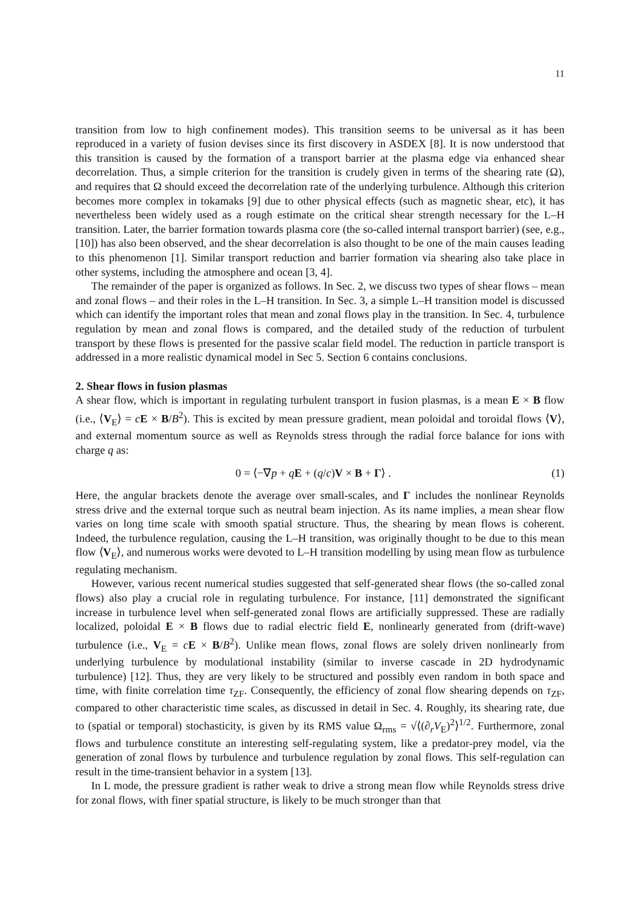11
transition from low to high confinement modes). This transition seems to be universal as it has been reproduced in a variety of fusion devises since its first discovery in ASDEX [8]. It is now understood that this transition is caused by the formation of a transport barrier at the plasma edge via enhanced shear decorrelation. Thus, a simple criterion for the transition is crudely given in terms of the shearing rate (Ω), and requires that Ω should exceed the decorrelation rate of the underlying turbulence. Although this criterion becomes more complex in tokamaks [9] due to other physical effects (such as magnetic shear, etc), it has nevertheless been widely used as a rough estimate on the critical shear strength necessary for the L–H transition. Later, the barrier formation towards plasma core (the so-called internal transport barrier) (see, e.g., [10]) has also been observed, and the shear decorrelation is also thought to be one of the main causes leading to this phenomenon [1]. Similar transport reduction and barrier formation via shearing also take place in other systems, including the atmosphere and ocean [3, 4].
The remainder of the paper is organized as follows. In Sec. 2, we discuss two types of shear flows – mean and zonal flows – and their roles in the L–H transition. In Sec. 3, a simple L–H transition model is discussed which can identify the important roles that mean and zonal flows play in the transition. In Sec. 4, turbulence regulation by mean and zonal flows is compared, and the detailed study of the reduction of turbulent transport by these flows is presented for the passive scalar field model. The reduction in particle transport is addressed in a more realistic dynamical model in Sec 5. Section 6 contains conclusions.
2. Shear flows in fusion plasmas
A shear flow, which is important in regulating turbulent transport in fusion plasmas, is a mean E × B flow (i.e., ⟨V<sub>E</sub>⟩ = cE × B/B<sup>2</sup>). This is excited by mean pressure gradient, mean poloidal and toroidal flows ⟨V⟩, and external momentum source as well as Reynolds stress through the radial force balance for ions with charge q as:
0 = ⟨−∇p + qE + (q/c)V × B + Γ⟩ . (1)
Here, the angular brackets denote the average over small-scales, and Γ includes the nonlinear Reynolds stress drive and the external torque such as neutral beam injection. As its name implies, a mean shear flow varies on long time scale with smooth spatial structure. Thus, the shearing by mean flows is coherent. Indeed, the turbulence regulation, causing the L–H transition, was originally thought to be due to this mean flow ⟨V<sub>E</sub>⟩, and numerous works were devoted to L–H transition modelling by using mean flow as turbulence regulating mechanism.
However, various recent numerical studies suggested that self-generated shear flows (the so-called zonal flows) also play a crucial role in regulating turbulence. For instance, [11] demonstrated the significant increase in turbulence level when self-generated zonal flows are artificially suppressed. These are radially localized, poloidal E × B flows due to radial electric field E, nonlinearly generated from (drift-wave) turbulence (i.e., V<sub>E</sub> = cE × B/B<sup>2</sup>). Unlike mean flows, zonal flows are solely driven nonlinearly from underlying turbulence by modulational instability (similar to inverse cascade in 2D hydrodynamic turbulence) [12]. Thus, they are very likely to be structured and possibly even random in both space and time, with finite correlation time τ<sub>ZF</sub>. Consequently, the efficiency of zonal flow shearing depends on τ<sub>ZF</sub>, compared to other characteristic time scales, as discussed in detail in Sec. 4. Roughly, its shearing rate, due to (spatial or temporal) stochasticity, is given by its RMS value Ω<sub>rms</sub> = √⟨(∂<sub>r</sub>V<sub>E</sub>)<sup>2</sup>⟩<sup>1/2</sup>. Furthermore, zonal flows and turbulence constitute an interesting self-regulating system, like a predator-prey model, via the generation of zonal flows by turbulence and turbulence regulation by zonal flows. This self-regulation can result in the time-transient behavior in a system [13].
In L mode, the pressure gradient is rather weak to drive a strong mean flow while Reynolds stress drive for zonal flows, with finer spatial structure, is likely to be much stronger than that